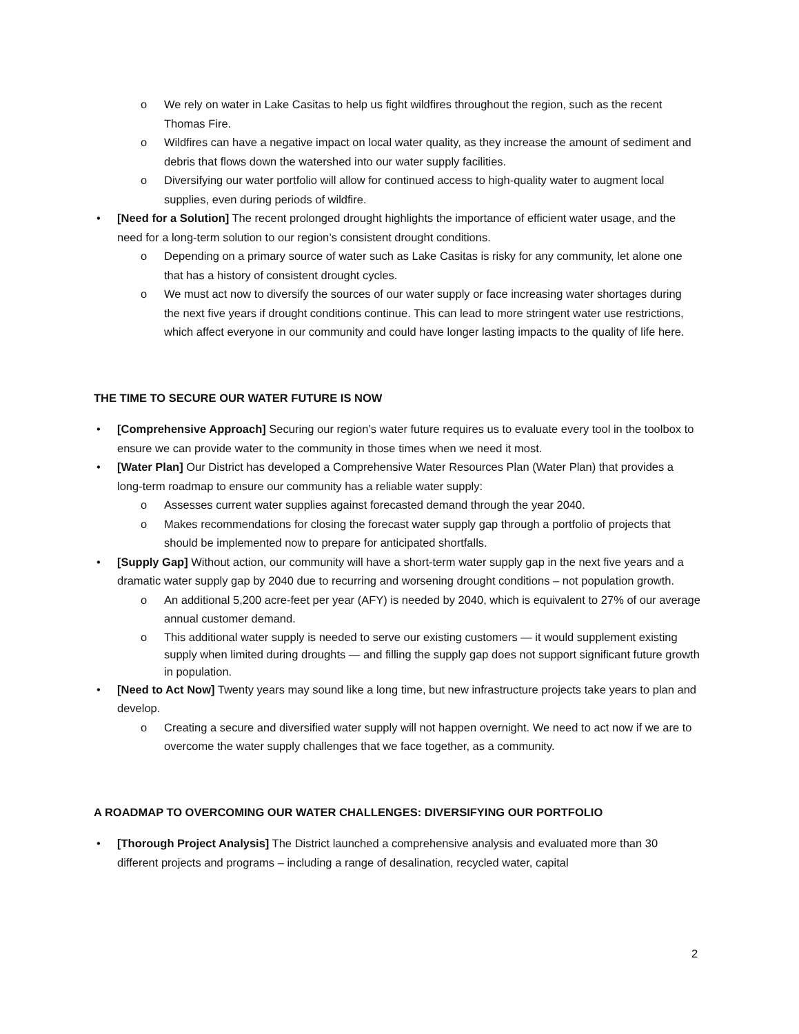o We rely on water in Lake Casitas to help us fight wildfires throughout the region, such as the recent Thomas Fire.
o Wildfires can have a negative impact on local water quality, as they increase the amount of sediment and debris that flows down the watershed into our water supply facilities.
o Diversifying our water portfolio will allow for continued access to high-quality water to augment local supplies, even during periods of wildfire.
• [Need for a Solution] The recent prolonged drought highlights the importance of efficient water usage, and the need for a long-term solution to our region’s consistent drought conditions.
o Depending on a primary source of water such as Lake Casitas is risky for any community, let alone one that has a history of consistent drought cycles.
o We must act now to diversify the sources of our water supply or face increasing water shortages during the next five years if drought conditions continue. This can lead to more stringent water use restrictions, which affect everyone in our community and could have longer lasting impacts to the quality of life here.
THE TIME TO SECURE OUR WATER FUTURE IS NOW
• [Comprehensive Approach] Securing our region’s water future requires us to evaluate every tool in the toolbox to ensure we can provide water to the community in those times when we need it most.
• [Water Plan] Our District has developed a Comprehensive Water Resources Plan (Water Plan) that provides a long-term roadmap to ensure our community has a reliable water supply:
o Assesses current water supplies against forecasted demand through the year 2040.
o Makes recommendations for closing the forecast water supply gap through a portfolio of projects that should be implemented now to prepare for anticipated shortfalls.
• [Supply Gap] Without action, our community will have a short-term water supply gap in the next five years and a dramatic water supply gap by 2040 due to recurring and worsening drought conditions – not population growth.
o An additional 5,200 acre-feet per year (AFY) is needed by 2040, which is equivalent to 27% of our average annual customer demand.
o This additional water supply is needed to serve our existing customers — it would supplement existing supply when limited during droughts — and filling the supply gap does not support significant future growth in population.
• [Need to Act Now] Twenty years may sound like a long time, but new infrastructure projects take years to plan and develop.
o Creating a secure and diversified water supply will not happen overnight. We need to act now if we are to overcome the water supply challenges that we face together, as a community.
A ROADMAP TO OVERCOMING OUR WATER CHALLENGES: DIVERSIFYING OUR PORTFOLIO
• [Thorough Project Analysis] The District launched a comprehensive analysis and evaluated more than 30 different projects and programs – including a range of desalination, recycled water, capital
2